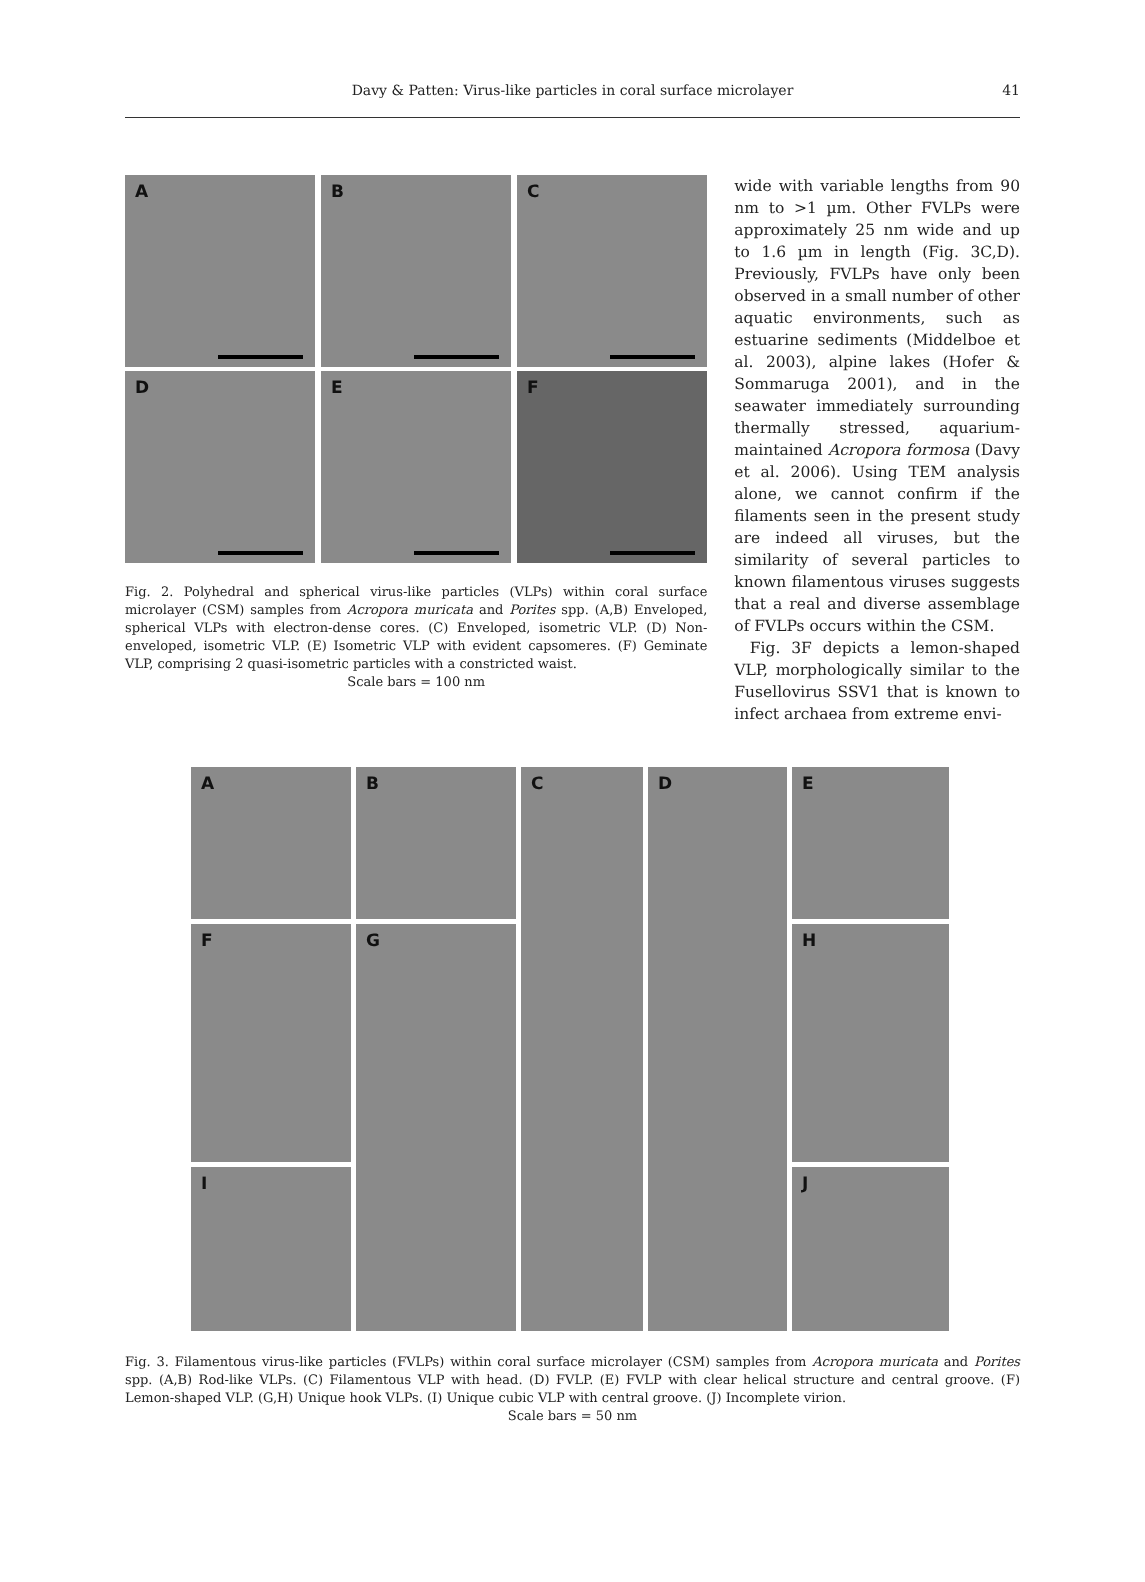Davy & Patten: Virus-like particles in coral surface microlayer
41
A
B
C
D
E
F
Fig. 2. Polyhedral and spherical virus-like particles (VLPs) within coral surface microlayer (CSM) samples from Acropora muricata and Porites spp. (A,B) Enveloped, spherical VLPs with electron-dense cores. (C) Enveloped, isometric VLP. (D) Non-enveloped, isometric VLP. (E) Isometric VLP with evident capsomeres. (F) Geminate VLP, comprising 2 quasi-isometric particles with a constricted waist.
Scale bars = 100 nm
wide with variable lengths from 90 nm to >1 µm. Other FVLPs were approximately 25 nm wide and up to 1.6 µm in length (Fig. 3C,D). Previously, FVLPs have only been observed in a small number of other aquatic environments, such as estuarine sediments (Middelboe et al. 2003), alpine lakes (Hofer & Sommaruga 2001), and in the seawater immediately surrounding thermally stressed, aquarium-maintained Acropora formosa (Davy et al. 2006). Using TEM analysis alone, we cannot confirm if the filaments seen in the present study are indeed all viruses, but the similarity of several particles to known filamentous viruses suggests that a real and diverse assemblage of FVLPs occurs within the CSM.
Fig. 3F depicts a lemon-shaped VLP, morphologically similar to the Fusellovirus SSV1 that is known to infect archaea from extreme envi-
A
B
C
D
E
F
G
H
I
J
Fig. 3. Filamentous virus-like particles (FVLPs) within coral surface microlayer (CSM) samples from Acropora muricata and Porites spp. (A,B) Rod-like VLPs. (C) Filamentous VLP with head. (D) FVLP. (E) FVLP with clear helical structure and central groove. (F) Lemon-shaped VLP. (G,H) Unique hook VLPs. (I) Unique cubic VLP with central groove. (J) Incomplete virion.
Scale bars = 50 nm